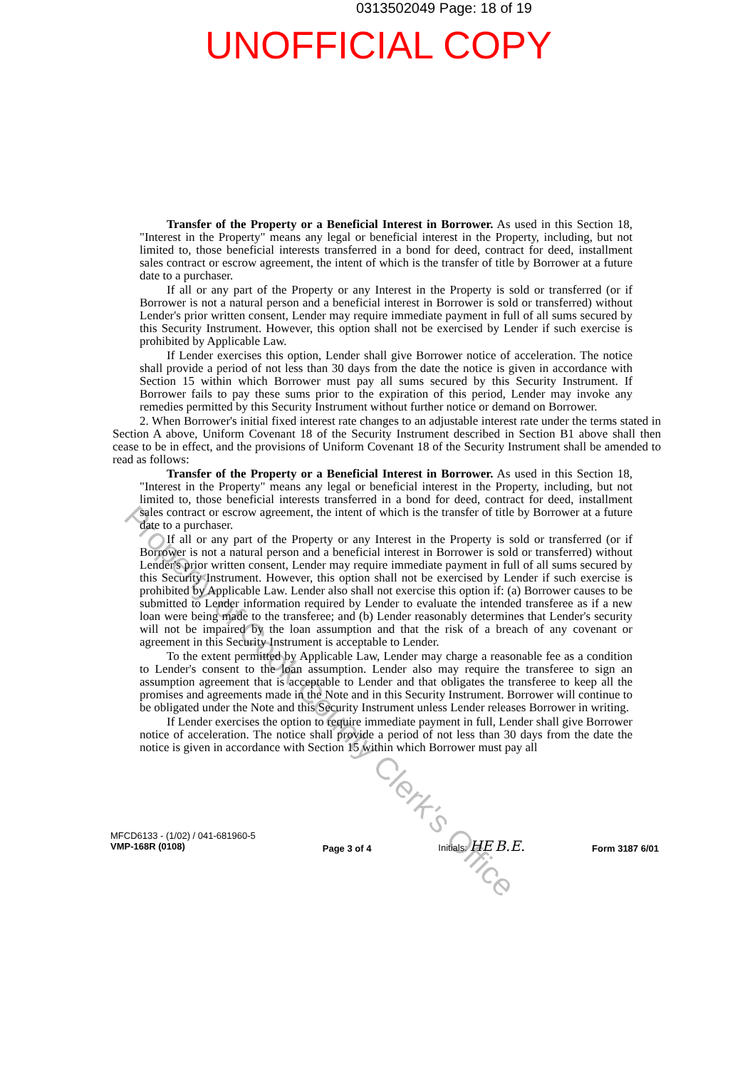0313502049 Page: 18 of 19
UNOFFICIAL COPY
Transfer of the Property or a Beneficial Interest in Borrower. As used in this Section 18, "Interest in the Property" means any legal or beneficial interest in the Property, including, but not limited to, those beneficial interests transferred in a bond for deed, contract for deed, installment sales contract or escrow agreement, the intent of which is the transfer of title by Borrower at a future date to a purchaser.
If all or any part of the Property or any Interest in the Property is sold or transferred (or if Borrower is not a natural person and a beneficial interest in Borrower is sold or transferred) without Lender's prior written consent, Lender may require immediate payment in full of all sums secured by this Security Instrument. However, this option shall not be exercised by Lender if such exercise is prohibited by Applicable Law.
If Lender exercises this option, Lender shall give Borrower notice of acceleration. The notice shall provide a period of not less than 30 days from the date the notice is given in accordance with Section 15 within which Borrower must pay all sums secured by this Security Instrument. If Borrower fails to pay these sums prior to the expiration of this period, Lender may invoke any remedies permitted by this Security Instrument without further notice or demand on Borrower.
2. When Borrower's initial fixed interest rate changes to an adjustable interest rate under the terms stated in Section A above, Uniform Covenant 18 of the Security Instrument described in Section B1 above shall then cease to be in effect, and the provisions of Uniform Covenant 18 of the Security Instrument shall be amended to read as follows:
Transfer of the Property or a Beneficial Interest in Borrower. As used in this Section 18, "Interest in the Property" means any legal or beneficial interest in the Property, including, but not limited to, those beneficial interests transferred in a bond for deed, contract for deed, installment sales contract or escrow agreement, the intent of which is the transfer of title by Borrower at a future date to a purchaser.
If all or any part of the Property or any Interest in the Property is sold or transferred (or if Borrower is not a natural person and a beneficial interest in Borrower is sold or transferred) without Lender's prior written consent, Lender may require immediate payment in full of all sums secured by this Security Instrument. However, this option shall not be exercised by Lender if such exercise is prohibited by Applicable Law. Lender also shall not exercise this option if: (a) Borrower causes to be submitted to Lender information required by Lender to evaluate the intended transferee as if a new loan were being made to the transferee; and (b) Lender reasonably determines that Lender's security will not be impaired by the loan assumption and that the risk of a breach of any covenant or agreement in this Security Instrument is acceptable to Lender.
To the extent permitted by Applicable Law, Lender may charge a reasonable fee as a condition to Lender's consent to the loan assumption. Lender also may require the transferee to sign an assumption agreement that is acceptable to Lender and that obligates the transferee to keep all the promises and agreements made in the Note and in this Security Instrument. Borrower will continue to be obligated under the Note and this Security Instrument unless Lender releases Borrower in writing.
If Lender exercises the option to require immediate payment in full, Lender shall give Borrower notice of acceleration. The notice shall provide a period of not less than 30 days from the date the notice is given in accordance with Section 15 within which Borrower must pay all
MFCD6133 - (1/02) / 041-681960-5
VMP-168R (0108)
Page 3 of 4
Initials: HE B.E.
Form 3187 6/01
Property of Cook County Clerk's Office